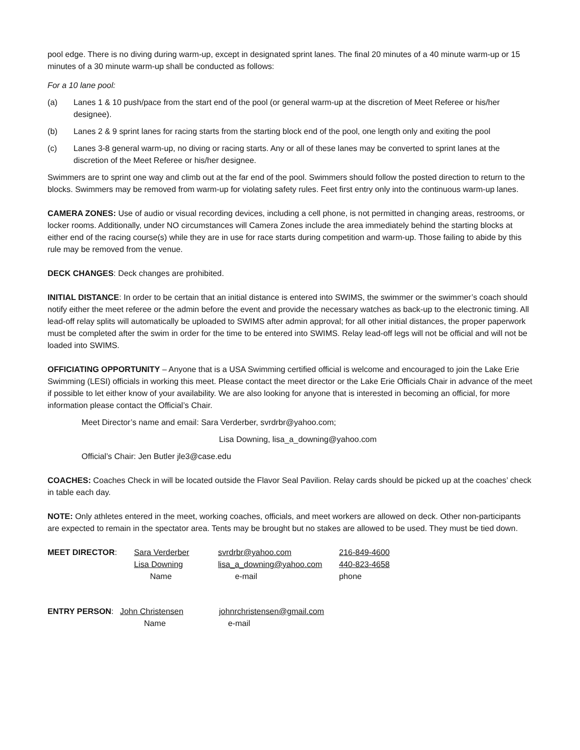pool edge. There is no diving during warm-up, except in designated sprint lanes. The final 20 minutes of a 40 minute warm-up or 15 minutes of a 30 minute warm-up shall be conducted as follows:
For a 10 lane pool:
(a) Lanes 1 & 10 push/pace from the start end of the pool (or general warm-up at the discretion of Meet Referee or his/her designee).
(b) Lanes 2 & 9 sprint lanes for racing starts from the starting block end of the pool, one length only and exiting the pool
(c) Lanes 3-8 general warm-up, no diving or racing starts. Any or all of these lanes may be converted to sprint lanes at the discretion of the Meet Referee or his/her designee.
Swimmers are to sprint one way and climb out at the far end of the pool. Swimmers should follow the posted direction to return to the blocks. Swimmers may be removed from warm-up for violating safety rules. Feet first entry only into the continuous warm-up lanes.
CAMERA ZONES: Use of audio or visual recording devices, including a cell phone, is not permitted in changing areas, restrooms, or locker rooms. Additionally, under NO circumstances will Camera Zones include the area immediately behind the starting blocks at either end of the racing course(s) while they are in use for race starts during competition and warm-up. Those failing to abide by this rule may be removed from the venue.
DECK CHANGES: Deck changes are prohibited.
INITIAL DISTANCE: In order to be certain that an initial distance is entered into SWIMS, the swimmer or the swimmer’s coach should notify either the meet referee or the admin before the event and provide the necessary watches as back-up to the electronic timing. All lead-off relay splits will automatically be uploaded to SWIMS after admin approval; for all other initial distances, the proper paperwork must be completed after the swim in order for the time to be entered into SWIMS. Relay lead-off legs will not be official and will not be loaded into SWIMS.
OFFICIATING OPPORTUNITY – Anyone that is a USA Swimming certified official is welcome and encouraged to join the Lake Erie Swimming (LESI) officials in working this meet. Please contact the meet director or the Lake Erie Officials Chair in advance of the meet if possible to let either know of your availability. We are also looking for anyone that is interested in becoming an official, for more information please contact the Official’s Chair.
Meet Director’s name and email: Sara Verderber, svrdrbr@yahoo.com;
Lisa Downing, lisa_a_downing@yahoo.com
Official’s Chair: Jen Butler jle3@case.edu
COACHES: Coaches Check in will be located outside the Flavor Seal Pavilion. Relay cards should be picked up at the coaches’ check in table each day.
NOTE: Only athletes entered in the meet, working coaches, officials, and meet workers are allowed on deck. Other non-participants are expected to remain in the spectator area. Tents may be brought but no stakes are allowed to be used. They must be tied down.
| MEET DIRECTOR : | Sara Verderber | svrdrbr@yahoo.com | 216-849-4600 |
| | Lisa Downing | lisa_a_downing@yahoo.com | 440-823-4658 |
| | Name | e-mail | phone |
| ENTRY PERSON : | John Christensen | johnrchristensen@gmail.com |
| | Name | e-mail |